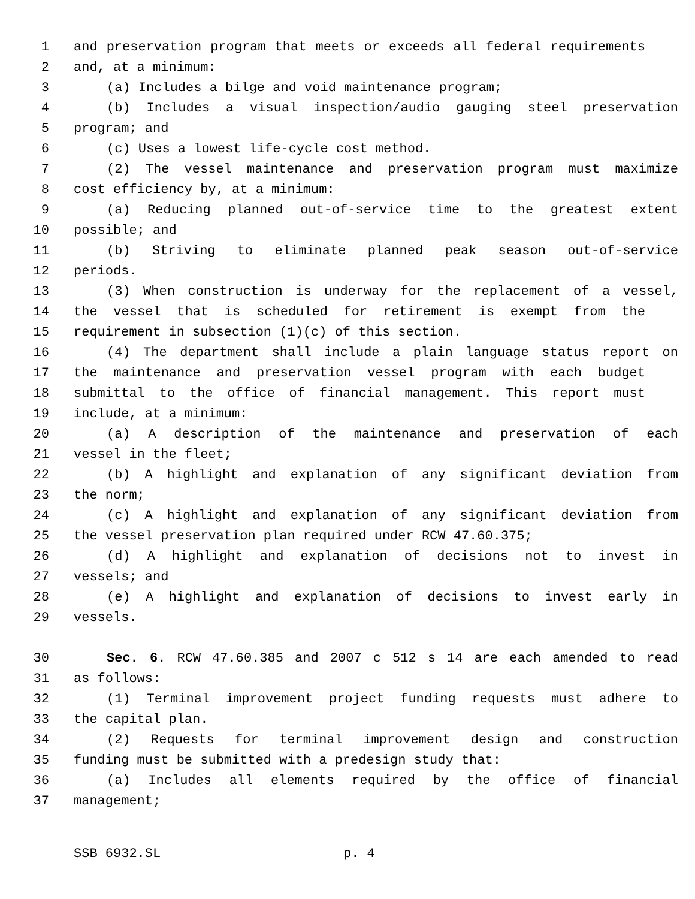1 and preservation program that meets or exceeds all federal requirements
2 and, at a minimum:
3 (a) Includes a bilge and void maintenance program;
4 (b) Includes a visual inspection/audio gauging steel preservation
5 program; and
6 (c) Uses a lowest life-cycle cost method.
7 (2) The vessel maintenance and preservation program must maximize
8 cost efficiency by, at a minimum:
9 (a) Reducing planned out-of-service time to the greatest extent
10 possible; and
11 (b) Striving to eliminate planned peak season out-of-service
12 periods.
13 (3) When construction is underway for the replacement of a vessel,
14 the vessel that is scheduled for retirement is exempt from the
15 requirement in subsection (1)(c) of this section.
16 (4) The department shall include a plain language status report on
17 the maintenance and preservation vessel program with each budget
18 submittal to the office of financial management. This report must
19 include, at a minimum:
20 (a) A description of the maintenance and preservation of each
21 vessel in the fleet;
22 (b) A highlight and explanation of any significant deviation from
23 the norm;
24 (c) A highlight and explanation of any significant deviation from
25 the vessel preservation plan required under RCW 47.60.375;
26 (d) A highlight and explanation of decisions not to invest in
27 vessels; and
28 (e) A highlight and explanation of decisions to invest early in
29 vessels.
30 Sec. 6. RCW 47.60.385 and 2007 c 512 s 14 are each amended to read
31 as follows:
32 (1) Terminal improvement project funding requests must adhere to
33 the capital plan.
34 (2) Requests for terminal improvement design and construction
35 funding must be submitted with a predesign study that:
36 (a) Includes all elements required by the office of financial
37 management;
SSB 6932.SL p. 4